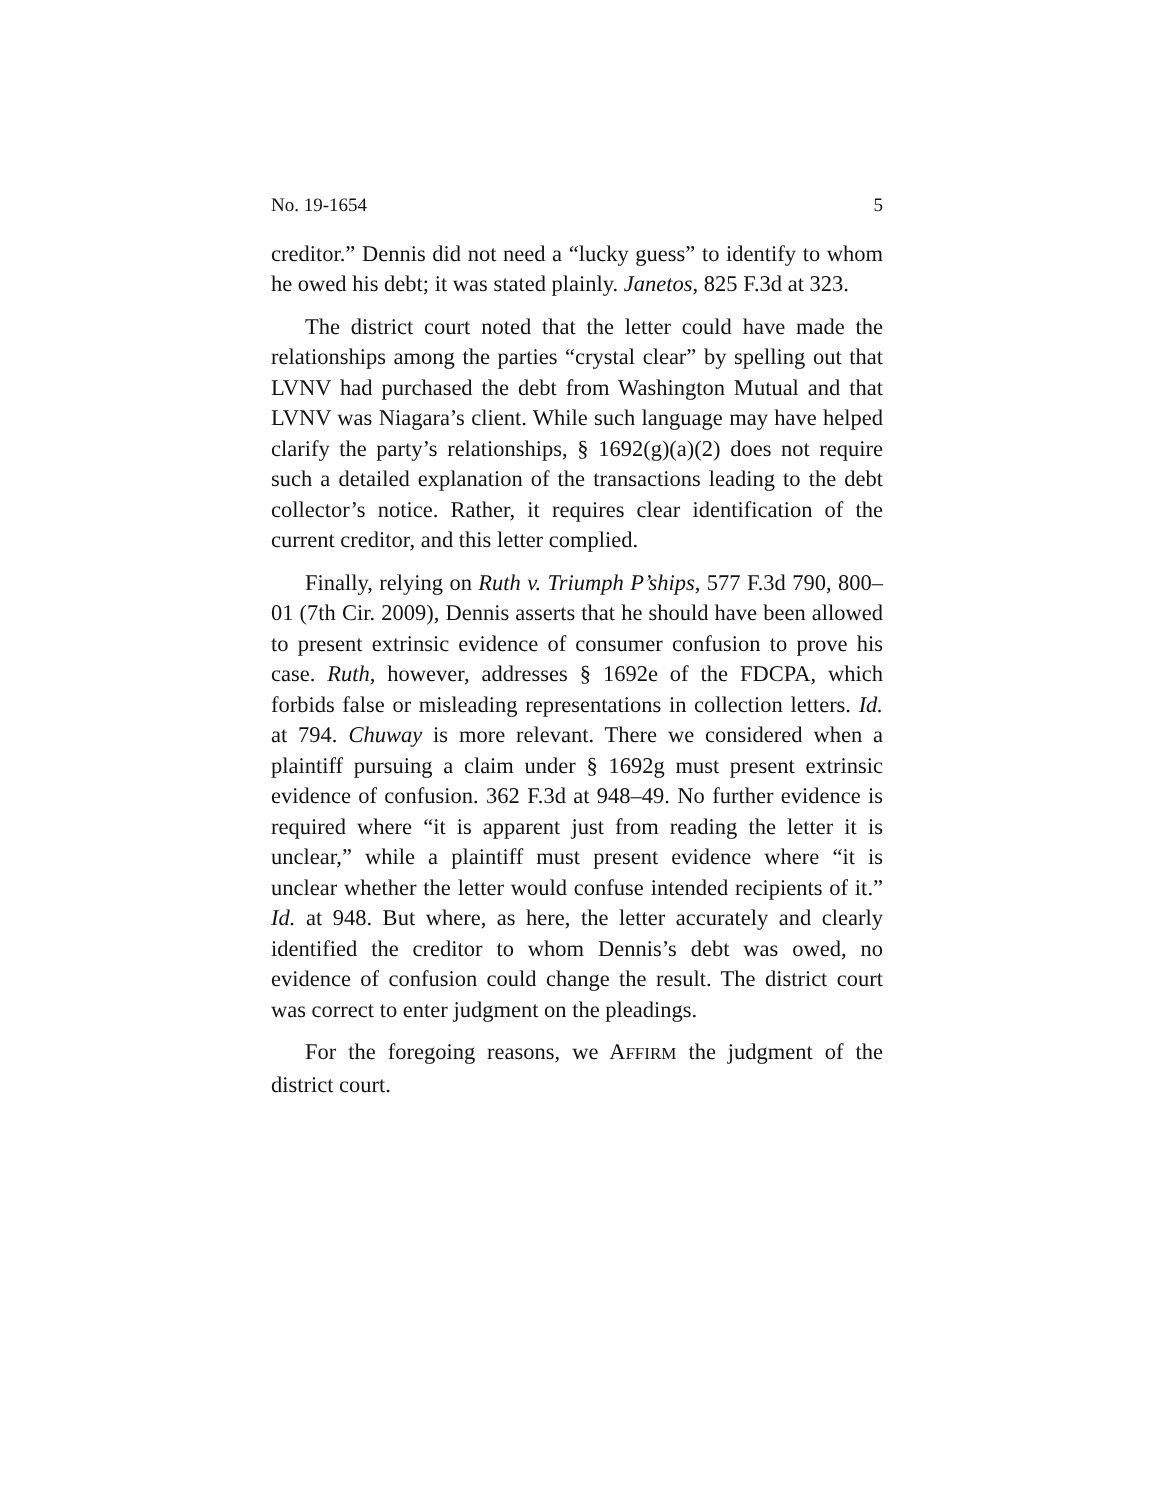No. 19-1654 5
creditor.” Dennis did not need a “lucky guess” to identify to whom he owed his debt; it was stated plainly. Janetos, 825 F.3d at 323.
The district court noted that the letter could have made the relationships among the parties “crystal clear” by spelling out that LVNV had purchased the debt from Washington Mutual and that LVNV was Niagara’s client. While such language may have helped clarify the party’s relationships, § 1692(g)(a)(2) does not require such a detailed explanation of the transactions leading to the debt collector’s notice. Rather, it requires clear identification of the current creditor, and this letter complied.
Finally, relying on Ruth v. Triumph P’ships, 577 F.3d 790, 800–01 (7th Cir. 2009), Dennis asserts that he should have been allowed to present extrinsic evidence of consumer confusion to prove his case. Ruth, however, addresses § 1692e of the FDCPA, which forbids false or misleading representations in collection letters. Id. at 794. Chuway is more relevant. There we considered when a plaintiff pursuing a claim under § 1692g must present extrinsic evidence of confusion. 362 F.3d at 948–49. No further evidence is required where “it is apparent just from reading the letter it is unclear,” while a plaintiff must present evidence where “it is unclear whether the letter would confuse intended recipients of it.” Id. at 948. But where, as here, the letter accurately and clearly identified the creditor to whom Dennis’s debt was owed, no evidence of confusion could change the result. The district court was correct to enter judgment on the pleadings.
For the foregoing reasons, we AFFIRM the judgment of the district court.